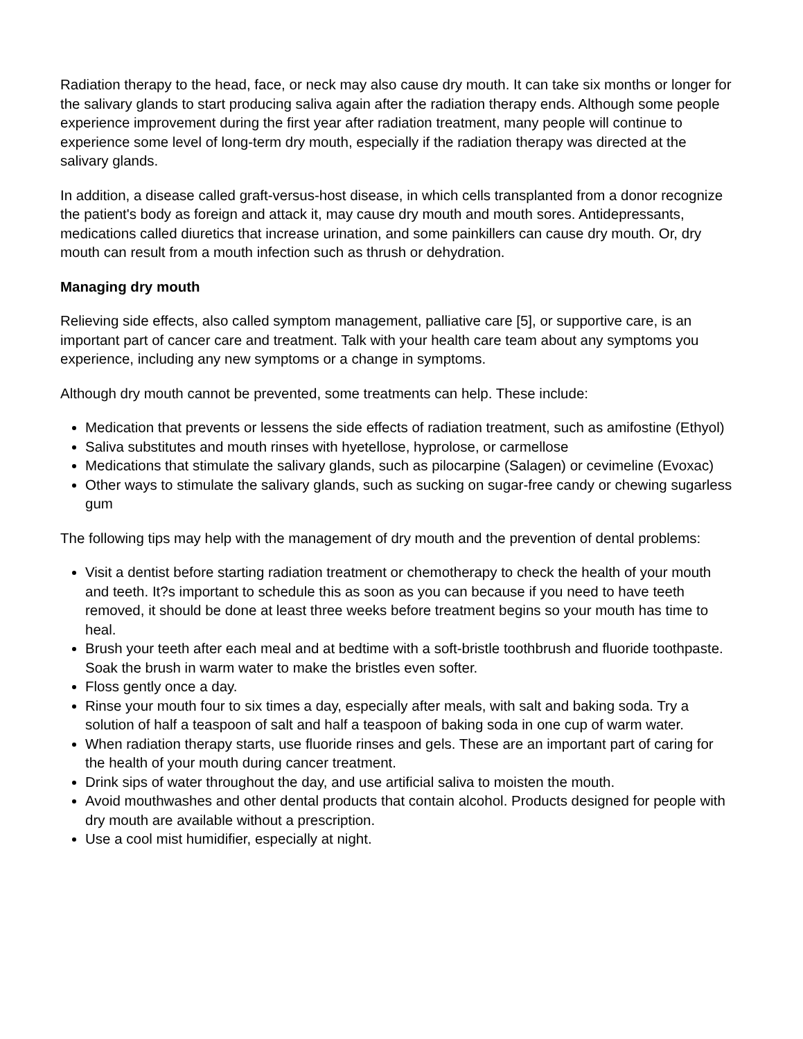Radiation therapy to the head, face, or neck may also cause dry mouth. It can take six months or longer for the salivary glands to start producing saliva again after the radiation therapy ends. Although some people experience improvement during the first year after radiation treatment, many people will continue to experience some level of long-term dry mouth, especially if the radiation therapy was directed at the salivary glands.
In addition, a disease called graft-versus-host disease, in which cells transplanted from a donor recognize the patient's body as foreign and attack it, may cause dry mouth and mouth sores. Antidepressants, medications called diuretics that increase urination, and some painkillers can cause dry mouth. Or, dry mouth can result from a mouth infection such as thrush or dehydration.
Managing dry mouth
Relieving side effects, also called symptom management, palliative care [5], or supportive care, is an important part of cancer care and treatment. Talk with your health care team about any symptoms you experience, including any new symptoms or a change in symptoms.
Although dry mouth cannot be prevented, some treatments can help. These include:
Medication that prevents or lessens the side effects of radiation treatment, such as amifostine (Ethyol)
Saliva substitutes and mouth rinses with hyetellose, hyprolose, or carmellose
Medications that stimulate the salivary glands, such as pilocarpine (Salagen) or cevimeline (Evoxac)
Other ways to stimulate the salivary glands, such as sucking on sugar-free candy or chewing sugarless gum
The following tips may help with the management of dry mouth and the prevention of dental problems:
Visit a dentist before starting radiation treatment or chemotherapy to check the health of your mouth and teeth. It?s important to schedule this as soon as you can because if you need to have teeth removed, it should be done at least three weeks before treatment begins so your mouth has time to heal.
Brush your teeth after each meal and at bedtime with a soft-bristle toothbrush and fluoride toothpaste. Soak the brush in warm water to make the bristles even softer.
Floss gently once a day.
Rinse your mouth four to six times a day, especially after meals, with salt and baking soda. Try a solution of half a teaspoon of salt and half a teaspoon of baking soda in one cup of warm water.
When radiation therapy starts, use fluoride rinses and gels. These are an important part of caring for the health of your mouth during cancer treatment.
Drink sips of water throughout the day, and use artificial saliva to moisten the mouth.
Avoid mouthwashes and other dental products that contain alcohol. Products designed for people with dry mouth are available without a prescription.
Use a cool mist humidifier, especially at night.